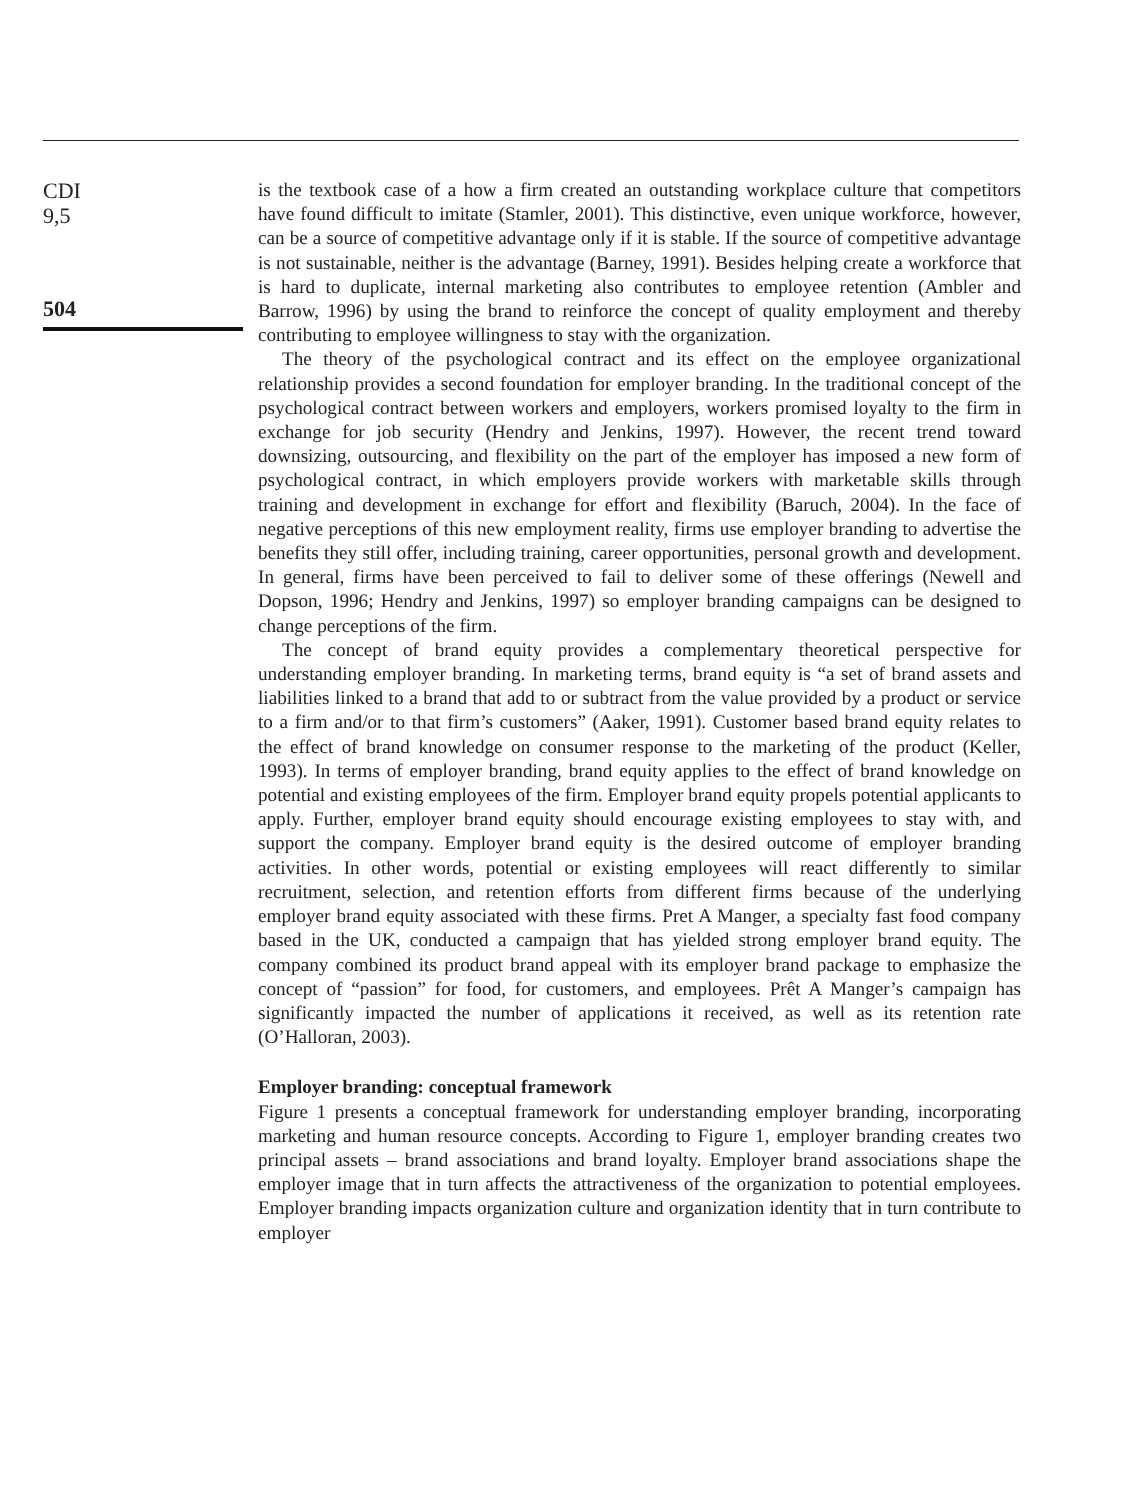CDI
9,5
504
is the textbook case of a how a firm created an outstanding workplace culture that competitors have found difficult to imitate (Stamler, 2001). This distinctive, even unique workforce, however, can be a source of competitive advantage only if it is stable. If the source of competitive advantage is not sustainable, neither is the advantage (Barney, 1991). Besides helping create a workforce that is hard to duplicate, internal marketing also contributes to employee retention (Ambler and Barrow, 1996) by using the brand to reinforce the concept of quality employment and thereby contributing to employee willingness to stay with the organization.
The theory of the psychological contract and its effect on the employee organizational relationship provides a second foundation for employer branding. In the traditional concept of the psychological contract between workers and employers, workers promised loyalty to the firm in exchange for job security (Hendry and Jenkins, 1997). However, the recent trend toward downsizing, outsourcing, and flexibility on the part of the employer has imposed a new form of psychological contract, in which employers provide workers with marketable skills through training and development in exchange for effort and flexibility (Baruch, 2004). In the face of negative perceptions of this new employment reality, firms use employer branding to advertise the benefits they still offer, including training, career opportunities, personal growth and development. In general, firms have been perceived to fail to deliver some of these offerings (Newell and Dopson, 1996; Hendry and Jenkins, 1997) so employer branding campaigns can be designed to change perceptions of the firm.
The concept of brand equity provides a complementary theoretical perspective for understanding employer branding. In marketing terms, brand equity is “a set of brand assets and liabilities linked to a brand that add to or subtract from the value provided by a product or service to a firm and/or to that firm’s customers” (Aaker, 1991). Customer based brand equity relates to the effect of brand knowledge on consumer response to the marketing of the product (Keller, 1993). In terms of employer branding, brand equity applies to the effect of brand knowledge on potential and existing employees of the firm. Employer brand equity propels potential applicants to apply. Further, employer brand equity should encourage existing employees to stay with, and support the company. Employer brand equity is the desired outcome of employer branding activities. In other words, potential or existing employees will react differently to similar recruitment, selection, and retention efforts from different firms because of the underlying employer brand equity associated with these firms. Pret A Manger, a specialty fast food company based in the UK, conducted a campaign that has yielded strong employer brand equity. The company combined its product brand appeal with its employer brand package to emphasize the concept of “passion” for food, for customers, and employees. Prêt A Manger’s campaign has significantly impacted the number of applications it received, as well as its retention rate (O’Halloran, 2003).
Employer branding: conceptual framework
Figure 1 presents a conceptual framework for understanding employer branding, incorporating marketing and human resource concepts. According to Figure 1, employer branding creates two principal assets – brand associations and brand loyalty. Employer brand associations shape the employer image that in turn affects the attractiveness of the organization to potential employees. Employer branding impacts organization culture and organization identity that in turn contribute to employer